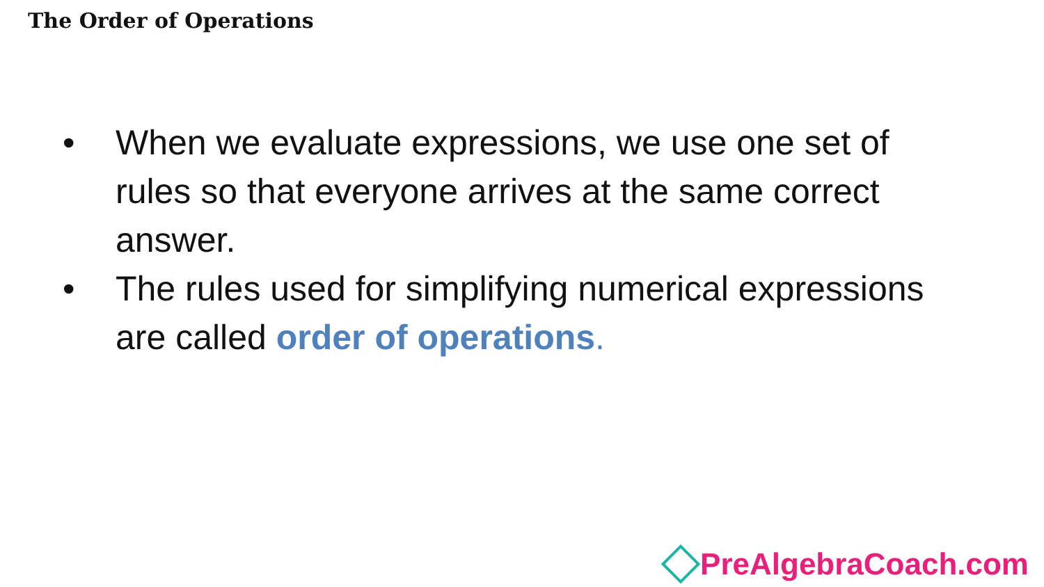The Order of Operations
• When we evaluate expressions, we use one set of rules so that everyone arrives at the same correct answer.
• The rules used for simplifying numerical expressions are called order of operations.
PreAlgebraCoach.com